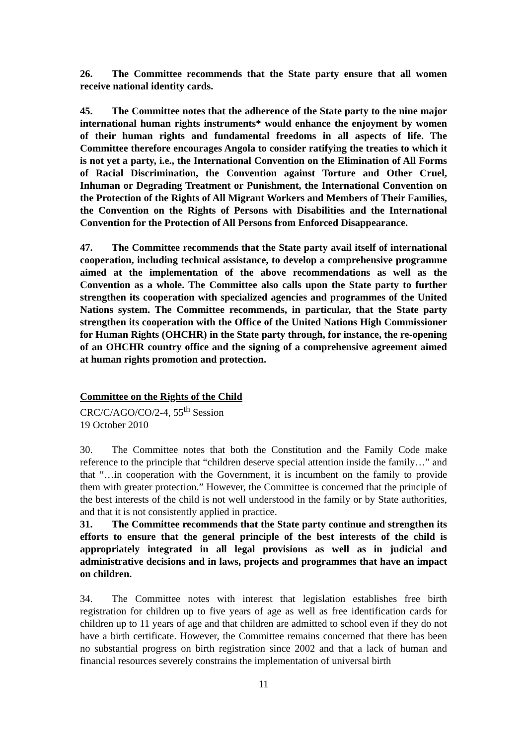26. The Committee recommends that the State party ensure that all women receive national identity cards.
45. The Committee notes that the adherence of the State party to the nine major international human rights instruments* would enhance the enjoyment by women of their human rights and fundamental freedoms in all aspects of life. The Committee therefore encourages Angola to consider ratifying the treaties to which it is not yet a party, i.e., the International Convention on the Elimination of All Forms of Racial Discrimination, the Convention against Torture and Other Cruel, Inhuman or Degrading Treatment or Punishment, the International Convention on the Protection of the Rights of All Migrant Workers and Members of Their Families, the Convention on the Rights of Persons with Disabilities and the International Convention for the Protection of All Persons from Enforced Disappearance.
47. The Committee recommends that the State party avail itself of international cooperation, including technical assistance, to develop a comprehensive programme aimed at the implementation of the above recommendations as well as the Convention as a whole. The Committee also calls upon the State party to further strengthen its cooperation with specialized agencies and programmes of the United Nations system. The Committee recommends, in particular, that the State party strengthen its cooperation with the Office of the United Nations High Commissioner for Human Rights (OHCHR) in the State party through, for instance, the re-opening of an OHCHR country office and the signing of a comprehensive agreement aimed at human rights promotion and protection.
Committee on the Rights of the Child
CRC/C/AGO/CO/2-4, 55<sup>th</sup> Session
19 October 2010
30. The Committee notes that both the Constitution and the Family Code make reference to the principle that “children deserve special attention inside the family…” and that “…in cooperation with the Government, it is incumbent on the family to provide them with greater protection.” However, the Committee is concerned that the principle of the best interests of the child is not well understood in the family or by State authorities, and that it is not consistently applied in practice.
31. The Committee recommends that the State party continue and strengthen its efforts to ensure that the general principle of the best interests of the child is appropriately integrated in all legal provisions as well as in judicial and administrative decisions and in laws, projects and programmes that have an impact on children.
34. The Committee notes with interest that legislation establishes free birth registration for children up to five years of age as well as free identification cards for children up to 11 years of age and that children are admitted to school even if they do not have a birth certificate. However, the Committee remains concerned that there has been no substantial progress on birth registration since 2002 and that a lack of human and financial resources severely constrains the implementation of universal birth
11